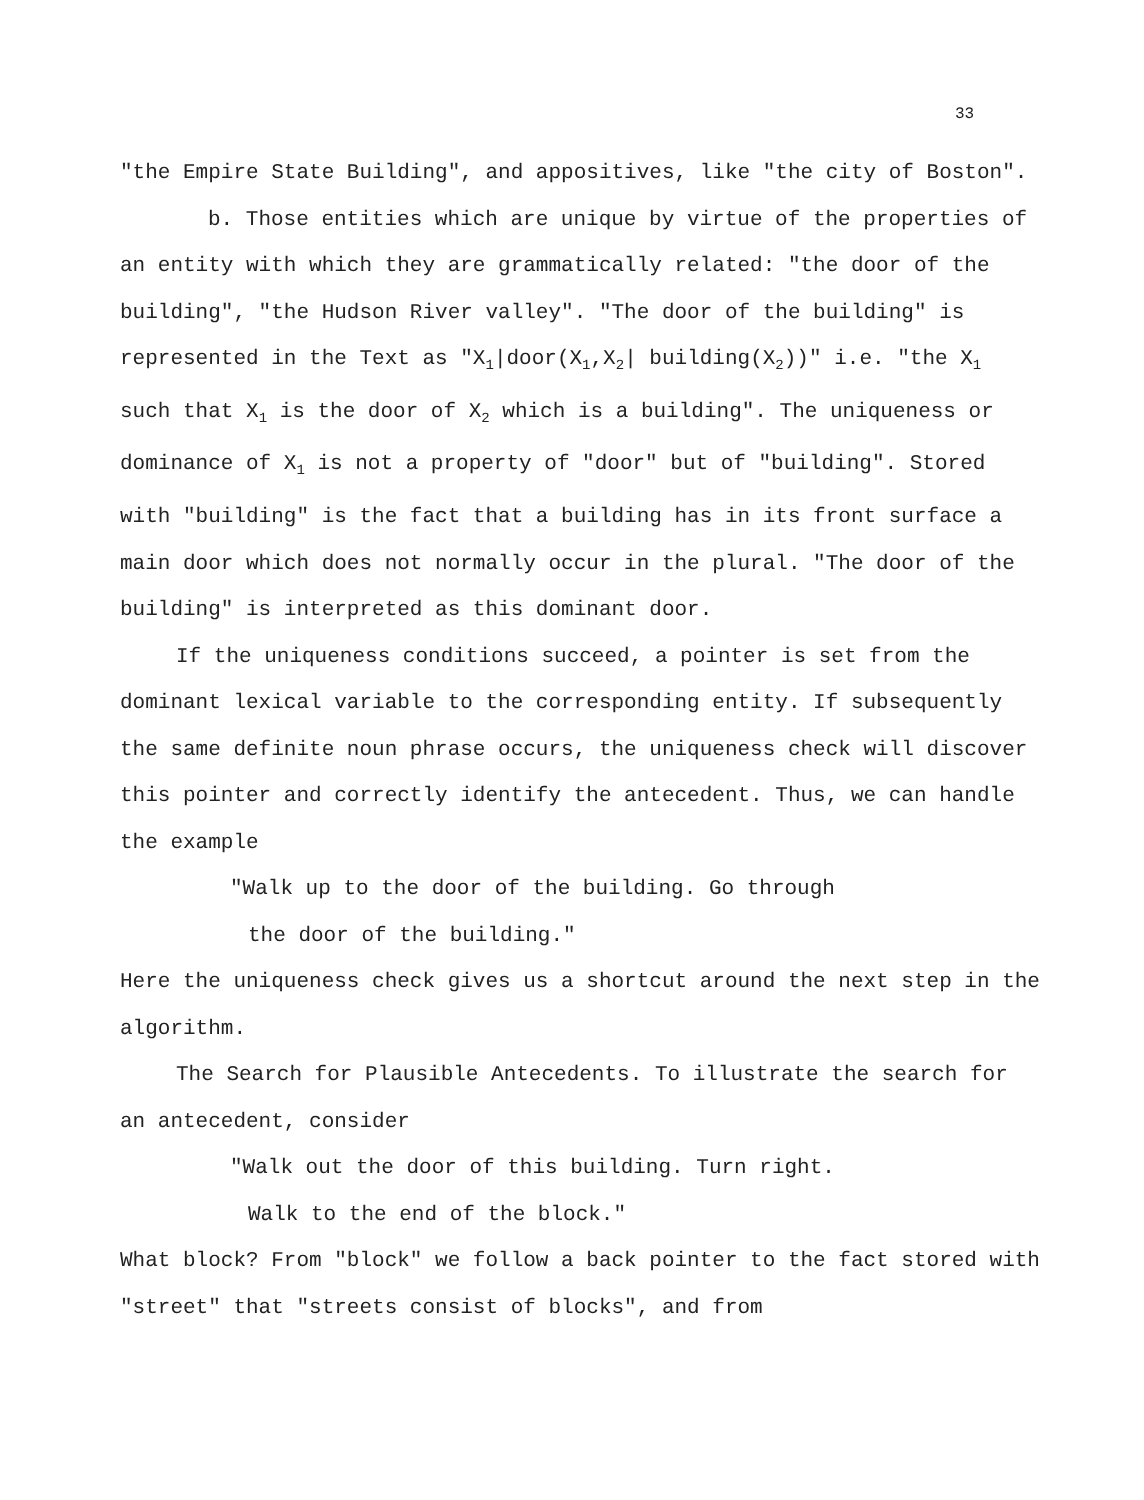33
"the Empire State Building", and appositives, like "the city of Boston".
b. Those entities which are unique by virtue of the properties of an entity with which they are grammatically related: "the door of the building", "the Hudson River valley". "The door of the building" is represented in the Text as "X<sub>1</sub>|door(X<sub>1</sub>,X<sub>2</sub>| building(X<sub>2</sub>))" i.e. "the X<sub>1</sub> such that X<sub>1</sub> is the door of X<sub>2</sub> which is a building". The uniqueness or dominance of X<sub>1</sub> is not a property of "door" but of "building". Stored with "building" is the fact that a building has in its front surface a main door which does not normally occur in the plural. "The door of the building" is interpreted as this dominant door.
If the uniqueness conditions succeed, a pointer is set from the dominant lexical variable to the corresponding entity. If subsequently the same definite noun phrase occurs, the uniqueness check will discover this pointer and correctly identify the antecedent. Thus, we can handle the example
"Walk up to the door of the building. Go through
the door of the building."
Here the uniqueness check gives us a shortcut around the next step in the algorithm.
The Search for Plausible Antecedents. To illustrate the search for an antecedent, consider
"Walk out the door of this building. Turn right.
Walk to the end of the block."
What block? From "block" we follow a back pointer to the fact stored with "street" that "streets consist of blocks", and from